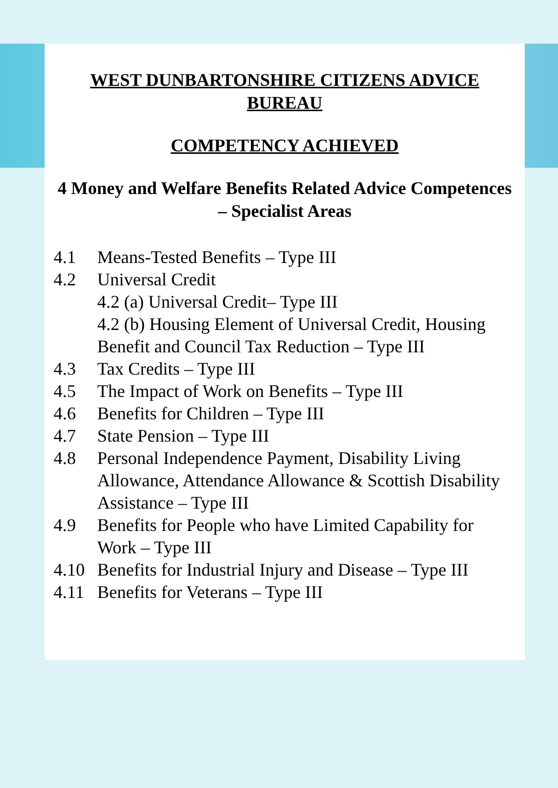WEST DUNBARTONSHIRE CITIZENS ADVICE BUREAU
COMPETENCY ACHIEVED
4 Money and Welfare Benefits Related Advice Competences – Specialist Areas
4.1 Means-Tested Benefits – Type III
4.2 Universal Credit
4.2 (a) Universal Credit– Type III
4.2 (b) Housing Element of Universal Credit, Housing Benefit and Council Tax Reduction – Type III
4.3 Tax Credits – Type III
4.5 The Impact of Work on Benefits – Type III
4.6 Benefits for Children – Type III
4.7 State Pension – Type III
4.8 Personal Independence Payment, Disability Living Allowance, Attendance Allowance & Scottish Disability Assistance – Type III
4.9 Benefits for People who have Limited Capability for Work – Type III
4.10 Benefits for Industrial Injury and Disease – Type III
4.11 Benefits for Veterans – Type III